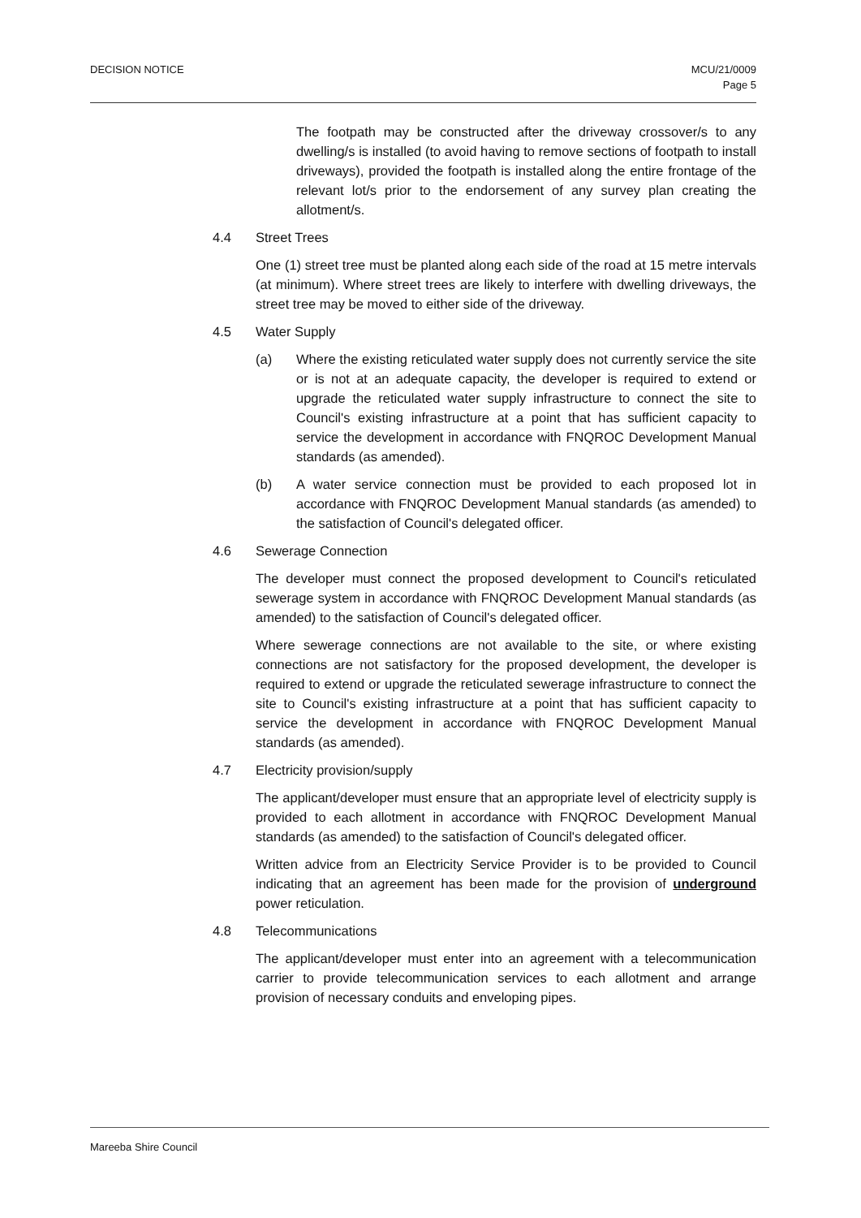DECISION NOTICE MCU/21/0009
Page 5
The footpath may be constructed after the driveway crossover/s to any dwelling/s is installed (to avoid having to remove sections of footpath to install driveways), provided the footpath is installed along the entire frontage of the relevant lot/s prior to the endorsement of any survey plan creating the allotment/s.
4.4 Street Trees
One (1) street tree must be planted along each side of the road at 15 metre intervals (at minimum). Where street trees are likely to interfere with dwelling driveways, the street tree may be moved to either side of the driveway.
4.5 Water Supply
(a) Where the existing reticulated water supply does not currently service the site or is not at an adequate capacity, the developer is required to extend or upgrade the reticulated water supply infrastructure to connect the site to Council's existing infrastructure at a point that has sufficient capacity to service the development in accordance with FNQROC Development Manual standards (as amended).
(b) A water service connection must be provided to each proposed lot in accordance with FNQROC Development Manual standards (as amended) to the satisfaction of Council's delegated officer.
4.6 Sewerage Connection
The developer must connect the proposed development to Council's reticulated sewerage system in accordance with FNQROC Development Manual standards (as amended) to the satisfaction of Council's delegated officer.
Where sewerage connections are not available to the site, or where existing connections are not satisfactory for the proposed development, the developer is required to extend or upgrade the reticulated sewerage infrastructure to connect the site to Council's existing infrastructure at a point that has sufficient capacity to service the development in accordance with FNQROC Development Manual standards (as amended).
4.7 Electricity provision/supply
The applicant/developer must ensure that an appropriate level of electricity supply is provided to each allotment in accordance with FNQROC Development Manual standards (as amended) to the satisfaction of Council's delegated officer.
Written advice from an Electricity Service Provider is to be provided to Council indicating that an agreement has been made for the provision of underground power reticulation.
4.8 Telecommunications
The applicant/developer must enter into an agreement with a telecommunication carrier to provide telecommunication services to each allotment and arrange provision of necessary conduits and enveloping pipes.
Mareeba Shire Council